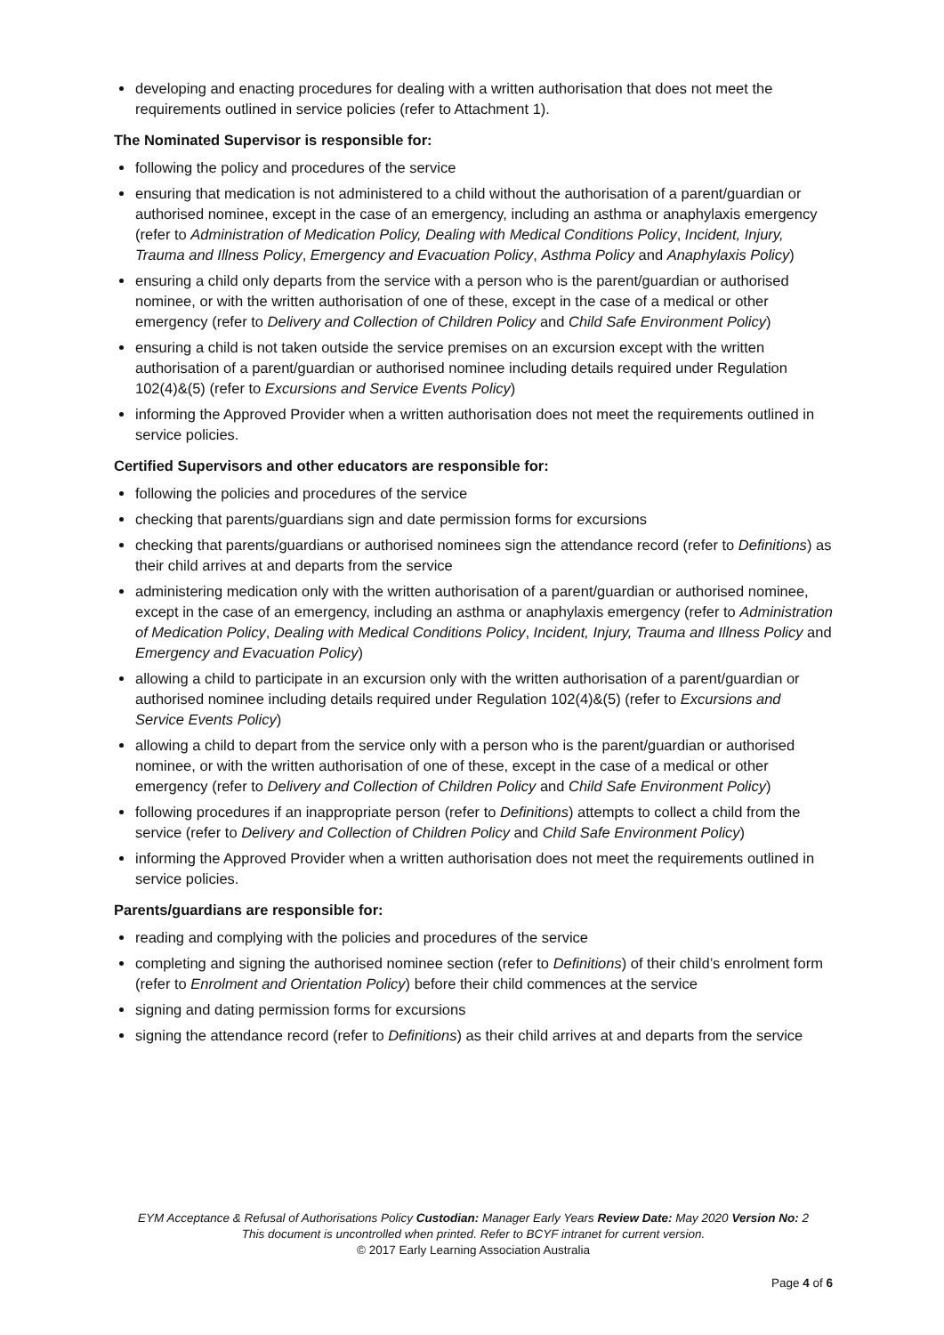developing and enacting procedures for dealing with a written authorisation that does not meet the requirements outlined in service policies (refer to Attachment 1).
The Nominated Supervisor is responsible for:
following the policy and procedures of the service
ensuring that medication is not administered to a child without the authorisation of a parent/guardian or authorised nominee, except in the case of an emergency, including an asthma or anaphylaxis emergency (refer to Administration of Medication Policy, Dealing with Medical Conditions Policy, Incident, Injury, Trauma and Illness Policy, Emergency and Evacuation Policy, Asthma Policy and Anaphylaxis Policy)
ensuring a child only departs from the service with a person who is the parent/guardian or authorised nominee, or with the written authorisation of one of these, except in the case of a medical or other emergency (refer to Delivery and Collection of Children Policy and Child Safe Environment Policy)
ensuring a child is not taken outside the service premises on an excursion except with the written authorisation of a parent/guardian or authorised nominee including details required under Regulation 102(4)&(5) (refer to Excursions and Service Events Policy)
informing the Approved Provider when a written authorisation does not meet the requirements outlined in service policies.
Certified Supervisors and other educators are responsible for:
following the policies and procedures of the service
checking that parents/guardians sign and date permission forms for excursions
checking that parents/guardians or authorised nominees sign the attendance record (refer to Definitions) as their child arrives at and departs from the service
administering medication only with the written authorisation of a parent/guardian or authorised nominee, except in the case of an emergency, including an asthma or anaphylaxis emergency (refer to Administration of Medication Policy, Dealing with Medical Conditions Policy, Incident, Injury, Trauma and Illness Policy and Emergency and Evacuation Policy)
allowing a child to participate in an excursion only with the written authorisation of a parent/guardian or authorised nominee including details required under Regulation 102(4)&(5) (refer to Excursions and Service Events Policy)
allowing a child to depart from the service only with a person who is the parent/guardian or authorised nominee, or with the written authorisation of one of these, except in the case of a medical or other emergency (refer to Delivery and Collection of Children Policy and Child Safe Environment Policy)
following procedures if an inappropriate person (refer to Definitions) attempts to collect a child from the service (refer to Delivery and Collection of Children Policy and Child Safe Environment Policy)
informing the Approved Provider when a written authorisation does not meet the requirements outlined in service policies.
Parents/guardians are responsible for:
reading and complying with the policies and procedures of the service
completing and signing the authorised nominee section (refer to Definitions) of their child’s enrolment form (refer to Enrolment and Orientation Policy) before their child commences at the service
signing and dating permission forms for excursions
signing the attendance record (refer to Definitions) as their child arrives at and departs from the service
EYM Acceptance & Refusal of Authorisations Policy Custodian: Manager Early Years Review Date: May 2020 Version No: 2
This document is uncontrolled when printed. Refer to BCYF intranet for current version.
© 2017 Early Learning Association Australia
Page 4 of 6